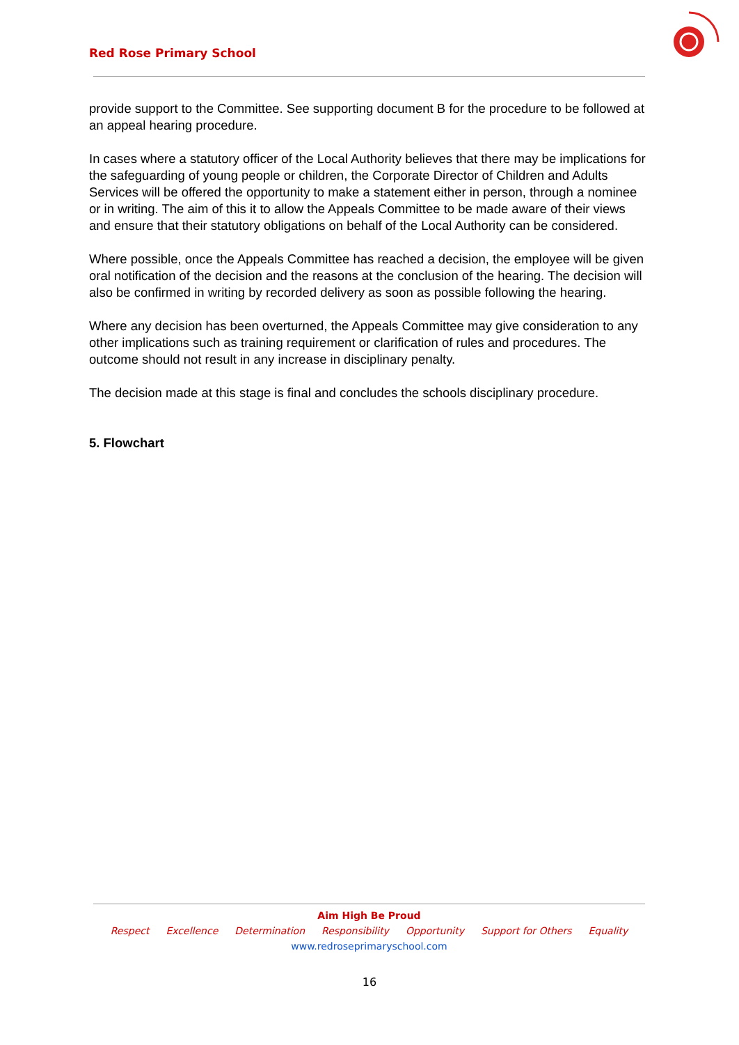Red Rose Primary School
provide support to the Committee. See supporting document B for the procedure to be followed at an appeal hearing procedure.
In cases where a statutory officer of the Local Authority believes that there may be implications for the safeguarding of young people or children, the Corporate Director of Children and Adults Services will be offered the opportunity to make a statement either in person, through a nominee or in writing. The aim of this it to allow the Appeals Committee to be made aware of their views and ensure that their statutory obligations on behalf of the Local Authority can be considered.
Where possible, once the Appeals Committee has reached a decision, the employee will be given oral notification of the decision and the reasons at the conclusion of the hearing. The decision will also be confirmed in writing by recorded delivery as soon as possible following the hearing.
Where any decision has been overturned, the Appeals Committee may give consideration to any other implications such as training requirement or clarification of rules and procedures. The outcome should not result in any increase in disciplinary penalty.
The decision made at this stage is final and concludes the schools disciplinary procedure.
5. Flowchart
Aim High Be Proud
Respect Excellence Determination Responsibility Opportunity Support for Others Equality
www.redroseprimaryschool.com
16